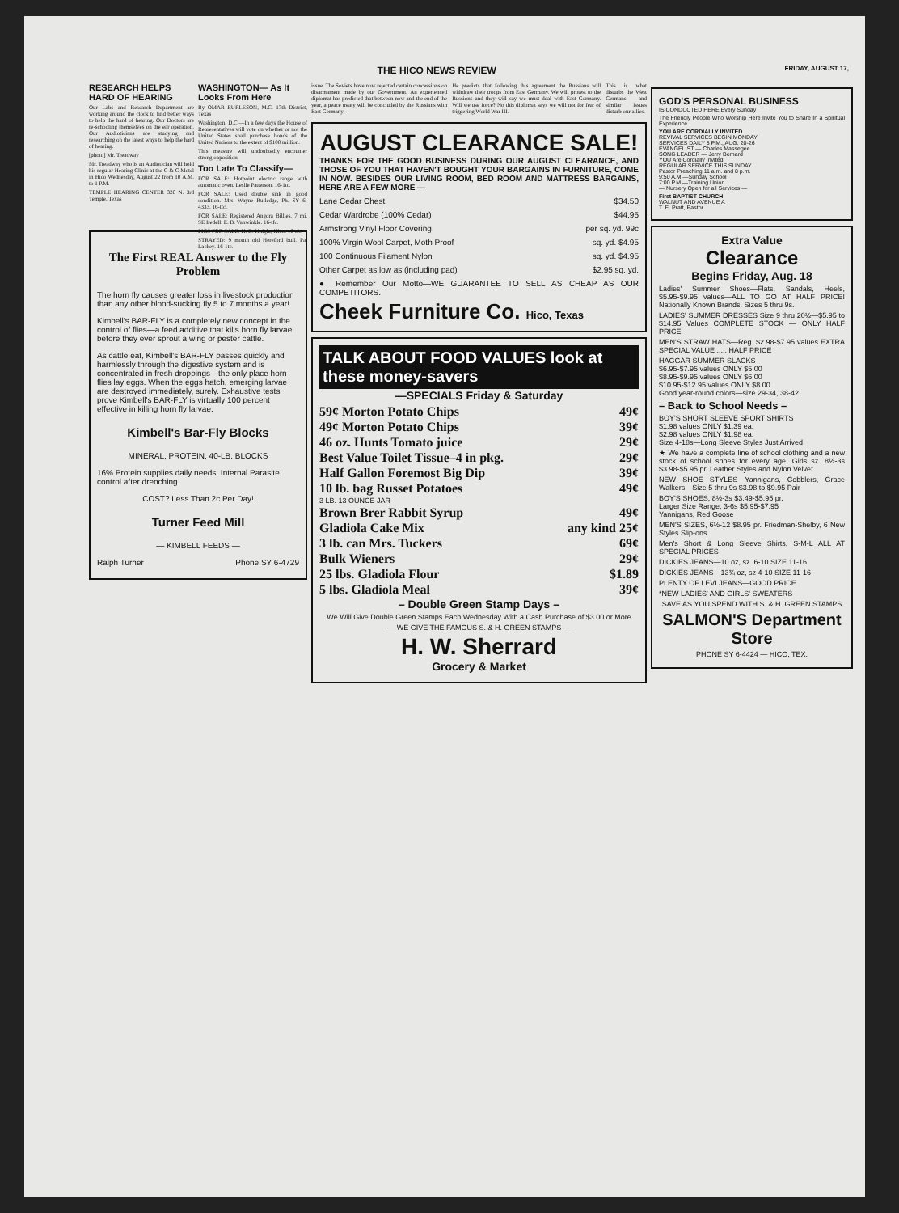THE HICO NEWS REVIEW FRIDAY, AUGUST 17,
RESEARCH HELPS HARD OF HEARING
Our Labs and Research Department are working around the clock to find better ways to help the hard of hearing. Our Doctors are re-schooling themselves on the ear operation. Our Audioticians are studying and researching on the latest ways to help the hard of hearing.
[photo] Mr. Treadway
Mr. Treadway who is an Audiotician will hold his regular Hearing Clinic at the C & C Motel in Hico Wednesday, August 22 from 10 A.M. to 1 P.M.
TEMPLE HEARING CENTER 320 N. 3rd Temple, Texas
WASHINGTON— As It Looks From Here
By OMAR BURLESON, M.C. 17th District, Texas
Washington, D.C.—In a few days the House of Representatives will vote on whether or not the United States shall purchase bonds of the United Nations to the extent of $100 million.
This measure will undoubtedly encounter strong opposition.
Too Late To Classify—
FOR SALE: Hotpoint electric range with automatic oven. Leslie Patterson. 16-1tc.
FOR SALE: Used double sink in good condition. Mrs. Wayne Rutledge, Ph. SY 6-4333. 16-tfc.
FOR SALE: Registered Angora Billies, 7 mi. SE Iredell. E. B. Vanwinkle. 16-tfc.
PIGS FOR SALE: H. D. Knight, Hico. 16-tfc.
STRAYED: 9 month old Hereford bull. Pat Lackey. 16-1tc.
issue. The Soviets have now rejected certain concessions on disarmament made by our Government. An experienced diplomat has predicted that between now and the end of the year, a peace treaty will be concluded by the Russians with East Germany.
He predicts that following this agreement the Russians will withdraw their troops from East Germany. We will protest to the Russions and they will say we must deal with East Germany. Will we use force? No this diplomat says we will not for fear of triggering World War III.
This is what disturbs the West Germans and similar issues disturb our allies.
AUGUST CLEARANCE SALE!
THANKS FOR THE GOOD BUSINESS DURING OUR AUGUST CLEARANCE, AND THOSE OF YOU THAT HAVEN'T BOUGHT YOUR BARGAINS IN FURNITURE, COME IN NOW. BESIDES OUR LIVING ROOM, BED ROOM AND MATTRESS BARGAINS, HERE ARE A FEW MORE —
Lane Cedar Chest $34.50
Cedar Wardrobe (100% Cedar) $44.95
Armstrong Vinyl Floor Covering per sq. yd. 99c
100% Virgin Wool Carpet, Moth Proof sq. yd. $4.95
100 Continuous Filament Nylon sq. yd. $4.95
Other Carpet as low as (including pad) $2.95 sq. yd.
● Remember Our Motto—WE GUARANTEE TO SELL AS CHEAP AS OUR COMPETITORS.
Cheek Furniture Co. Hico, Texas
TALK ABOUT FOOD VALUES look at these money-savers
—SPECIALS Friday & Saturday
59¢ Morton Potato Chips 49¢
49¢ Morton Potato Chips 39¢
46 oz. Hunts Tomato juice 29¢
Best Value Toilet Tissue–4 in pkg. 29¢
Half Gallon Foremost Big Dip 39¢
10 lb. bag Russet Potatoes 49¢
3 LB. 13 OUNCE JAR
Brown Brer Rabbit Syrup 49¢
Gladiola Cake Mix any kind 25¢
3 lb. can Mrs. Tuckers 69¢
Bulk Wieners 29¢
25 lbs. Gladiola Flour $1.89
5 lbs. Gladiola Meal 39¢
– Double Green Stamp Days –
We Will Give Double Green Stamps Each Wednesday With a Cash Purchase of $3.00 or More
— WE GIVE THE FAMOUS S. & H. GREEN STAMPS —
H. W. Sherrard
Grocery & Market
GOD'S PERSONAL BUSINESS
IS CONDUCTED HERE Every Sunday
The Friendly People Who Worship Here Invite You to Share In a Spiritual Experience.
YOU ARE CORDIALLY INVITED
REVIVAL SERVICES BEGIN MONDAY
SERVICES DAILY 8 P.M., AUG. 20-26
EVANGELIST — Charles Massegee
SONG LEADER — Jerry Bernard
YOU Are Cordially Invited!
REGULAR SERVICE THIS SUNDAY
Pastor Preaching 11 a.m. and 8 p.m.
9:50 A.M.—Sunday School
7:00 P.M.—Training Union
— Nursery Open for all Services —
First BAPTIST CHURCH
WALNUT AND AVENUE A
T. E. Pratt, Pastor
Extra Value
Clearance
Begins Friday, Aug. 18
Ladies' Summer Shoes—Flats, Sandals, Heels, $5.95-$9.95 values—ALL TO GO AT HALF PRICE! Nationally Known Brands. Sizes 5 thru 9s.
LADIES' SUMMER DRESSES Size 9 thru 20½—$5.95 to $14.95 Values COMPLETE STOCK — ONLY HALF PRICE
MEN'S STRAW HATS—Reg. $2.98-$7.95 values EXTRA SPECIAL VALUE ..... HALF PRICE
HAGGAR SUMMER SLACKS
$6.95-$7.95 values ONLY $5.00
$8.95-$9.95 values ONLY $6.00
$10.95-$12.95 values ONLY $8.00
Good year-round colors—size 29-34, 38-42
– Back to School Needs –
BOY'S SHORT SLEEVE SPORT SHIRTS
$1.98 values ONLY $1.39 ea.
$2.98 values ONLY $1.98 ea.
Size 4-18s—Long Sleeve Styles Just Arrived
★ We have a complete line of school clothing and a new stock of school shoes for every age. Girls sz. 8½-3s $3.98-$5.95 pr. Leather Styles and Nylon Velvet
NEW SHOE STYLES—Yannigans, Cobblers, Grace Walkers—Size 5 thru 9s $3.98 to $9.95 Pair
BOY'S SHOES, 8½-3s $3.49-$5.95 pr.
Larger Size Range, 3-6s $5.95-$7.95
Yannigans, Red Goose
MEN'S SIZES, 6½-12 $8.95 pr. Friedman-Shelby, 6 New Styles Slip-ons
Men's Short & Long Sleeve Shirts, S-M-L ALL AT SPECIAL PRICES
DICKIES JEANS—10 oz, sz. 6-10 SIZE 11-16
DICKIES JEANS—13¾ oz, sz 4-10 SIZE 11-16
PLENTY OF LEVI JEANS—GOOD PRICE
*NEW LADIES' AND GIRLS' SWEATERS
SAVE AS YOU SPEND WITH S. & H. GREEN STAMPS
SALMON'S Department Store
PHONE SY 6-4424 — HICO, TEX.
The First REAL Answer to the Fly Problem
The horn fly causes greater loss in livestock production than any other blood-sucking fly 5 to 7 months a year!
Kimbell's BAR-FLY is a completely new concept in the control of flies—a feed additive that kills horn fly larvae before they ever sprout a wing or pester cattle.
As cattle eat, Kimbell's BAR-FLY passes quickly and harmlessly through the digestive system and is concentrated in fresh droppings—the only place horn flies lay eggs. When the eggs hatch, emerging larvae are destroyed immediately, surely. Exhaustive tests prove Kimbell's BAR-FLY is virtually 100 percent effective in killing horn fly larvae.
Kimbell's Bar-Fly Blocks
MINERAL, PROTEIN, 40-LB. BLOCKS
16% Protein supplies daily needs. Internal Parasite control after drenching.
COST? Less Than 2c Per Day!
Turner Feed Mill
— KIMBELL FEEDS —
Ralph Turner Phone SY 6-4729